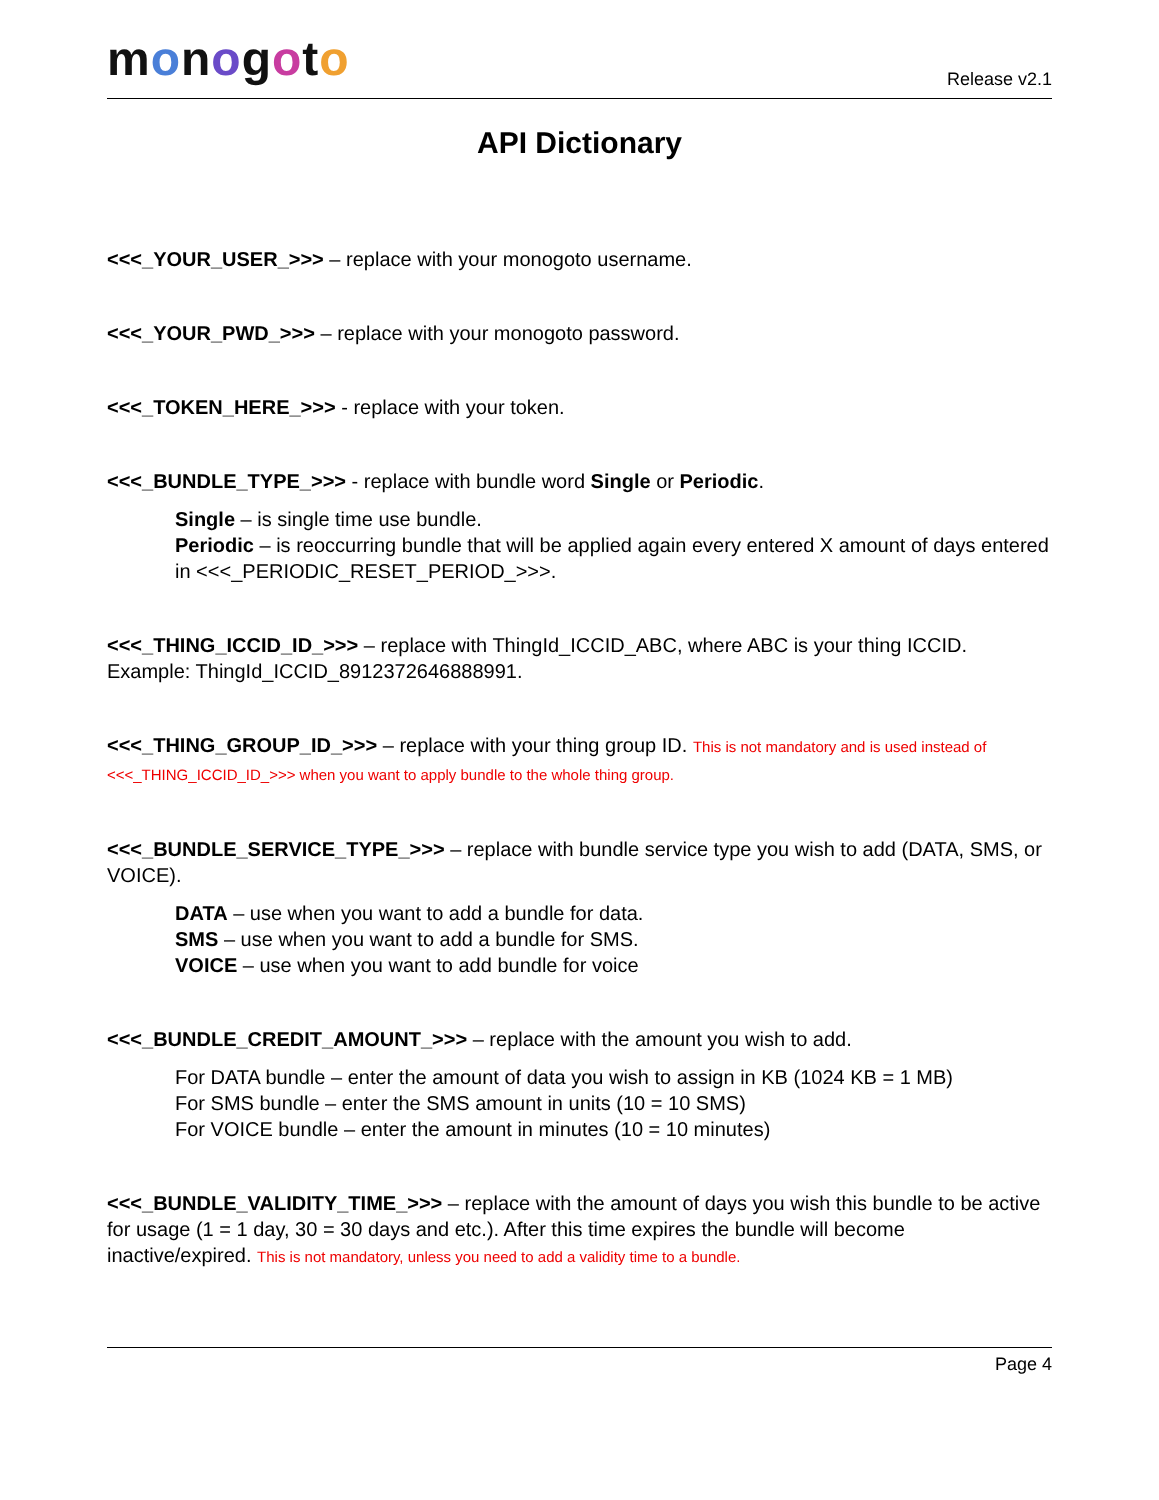monogoto
Release v2.1
API Dictionary
<<<_YOUR_USER_>>> – replace with your monogoto username.
<<<_YOUR_PWD_>>> – replace with your monogoto password.
<<<_TOKEN_HERE_>>> - replace with your token.
<<<_BUNDLE_TYPE_>>> - replace with bundle word Single or Periodic.
Single – is single time use bundle.
Periodic – is reoccurring bundle that will be applied again every entered X amount of days entered in <<<_PERIODIC_RESET_PERIOD_>>>.
<<<_THING_ICCID_ID_>>> – replace with ThingId_ICCID_ABC, where ABC is your thing ICCID. Example: ThingId_ICCID_8912372646888991.
<<<_THING_GROUP_ID_>>> – replace with your thing group ID. This is not mandatory and is used instead of <<<_THING_ICCID_ID_>>> when you want to apply bundle to the whole thing group.
<<<_BUNDLE_SERVICE_TYPE_>>> – replace with bundle service type you wish to add (DATA, SMS, or VOICE).
DATA – use when you want to add a bundle for data.
SMS – use when you want to add a bundle for SMS.
VOICE – use when you want to add bundle for voice
<<<_BUNDLE_CREDIT_AMOUNT_>>> – replace with the amount you wish to add.
For DATA bundle – enter the amount of data you wish to assign in KB (1024 KB = 1 MB)
For SMS bundle – enter the SMS amount in units (10 = 10 SMS)
For VOICE bundle – enter the amount in minutes (10 = 10 minutes)
<<<_BUNDLE_VALIDITY_TIME_>>> – replace with the amount of days you wish this bundle to be active for usage (1 = 1 day, 30 = 30 days and etc.). After this time expires the bundle will become inactive/expired. This is not mandatory, unless you need to add a validity time to a bundle.
Page 4